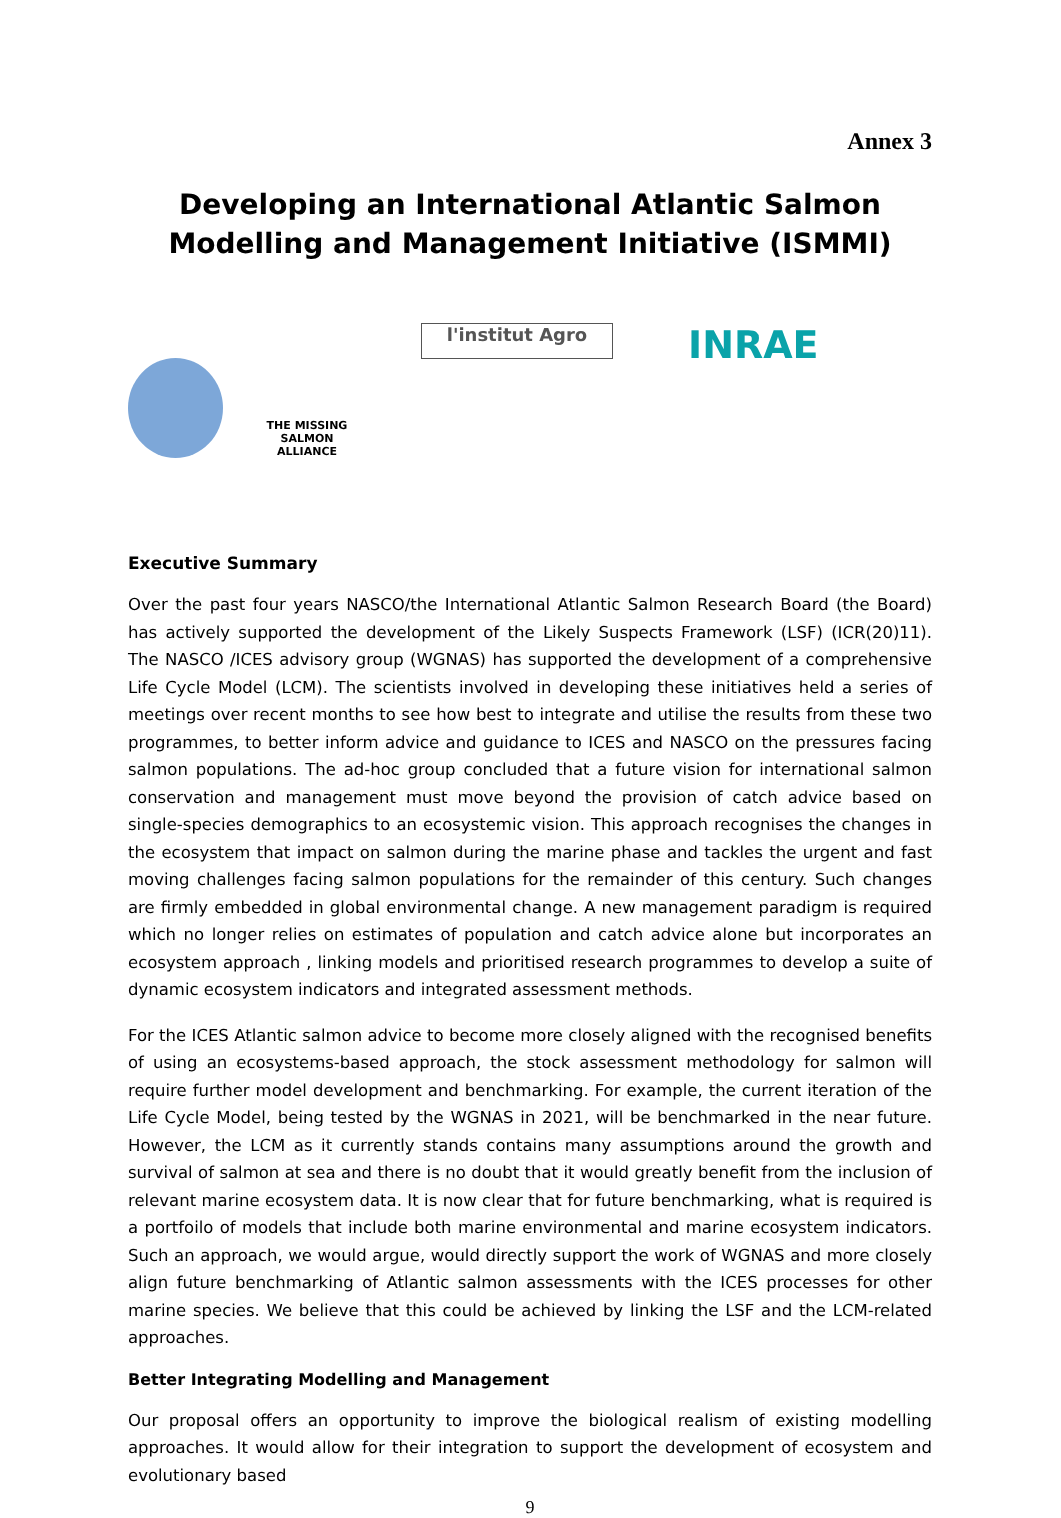Annex 3
Developing an International Atlantic Salmon Modelling and Management Initiative (ISMMI)
THE MISSING SALMON ALLIANCE
l'institut Agro
INRAE
Executive Summary
Over the past four years NASCO/the International Atlantic Salmon Research Board (the Board) has actively supported the development of the Likely Suspects Framework (LSF) (ICR(20)11). The NASCO /ICES advisory group (WGNAS) has supported the development of a comprehensive Life Cycle Model (LCM). The scientists involved in developing these initiatives held a series of meetings over recent months to see how best to integrate and utilise the results from these two programmes, to better inform advice and guidance to ICES and NASCO on the pressures facing salmon populations. The ad-hoc group concluded that a future vision for international salmon conservation and management must move beyond the provision of catch advice based on single-species demographics to an ecosystemic vision. This approach recognises the changes in the ecosystem that impact on salmon during the marine phase and tackles the urgent and fast moving challenges facing salmon populations for the remainder of this century. Such changes are firmly embedded in global environmental change. A new management paradigm is required which no longer relies on estimates of population and catch advice alone but incorporates an ecosystem approach , linking models and prioritised research programmes to develop a suite of dynamic ecosystem indicators and integrated assessment methods.
For the ICES Atlantic salmon advice to become more closely aligned with the recognised benefits of using an ecosystems-based approach, the stock assessment methodology for salmon will require further model development and benchmarking. For example, the current iteration of the Life Cycle Model, being tested by the WGNAS in 2021, will be benchmarked in the near future. However, the LCM as it currently stands contains many assumptions around the growth and survival of salmon at sea and there is no doubt that it would greatly benefit from the inclusion of relevant marine ecosystem data. It is now clear that for future benchmarking, what is required is a portfoilo of models that include both marine environmental and marine ecosystem indicators. Such an approach, we would argue, would directly support the work of WGNAS and more closely align future benchmarking of Atlantic salmon assessments with the ICES processes for other marine species. We believe that this could be achieved by linking the LSF and the LCM-related approaches.
Better Integrating Modelling and Management
Our proposal offers an opportunity to improve the biological realism of existing modelling approaches. It would allow for their integration to support the development of ecosystem and evolutionary based
9